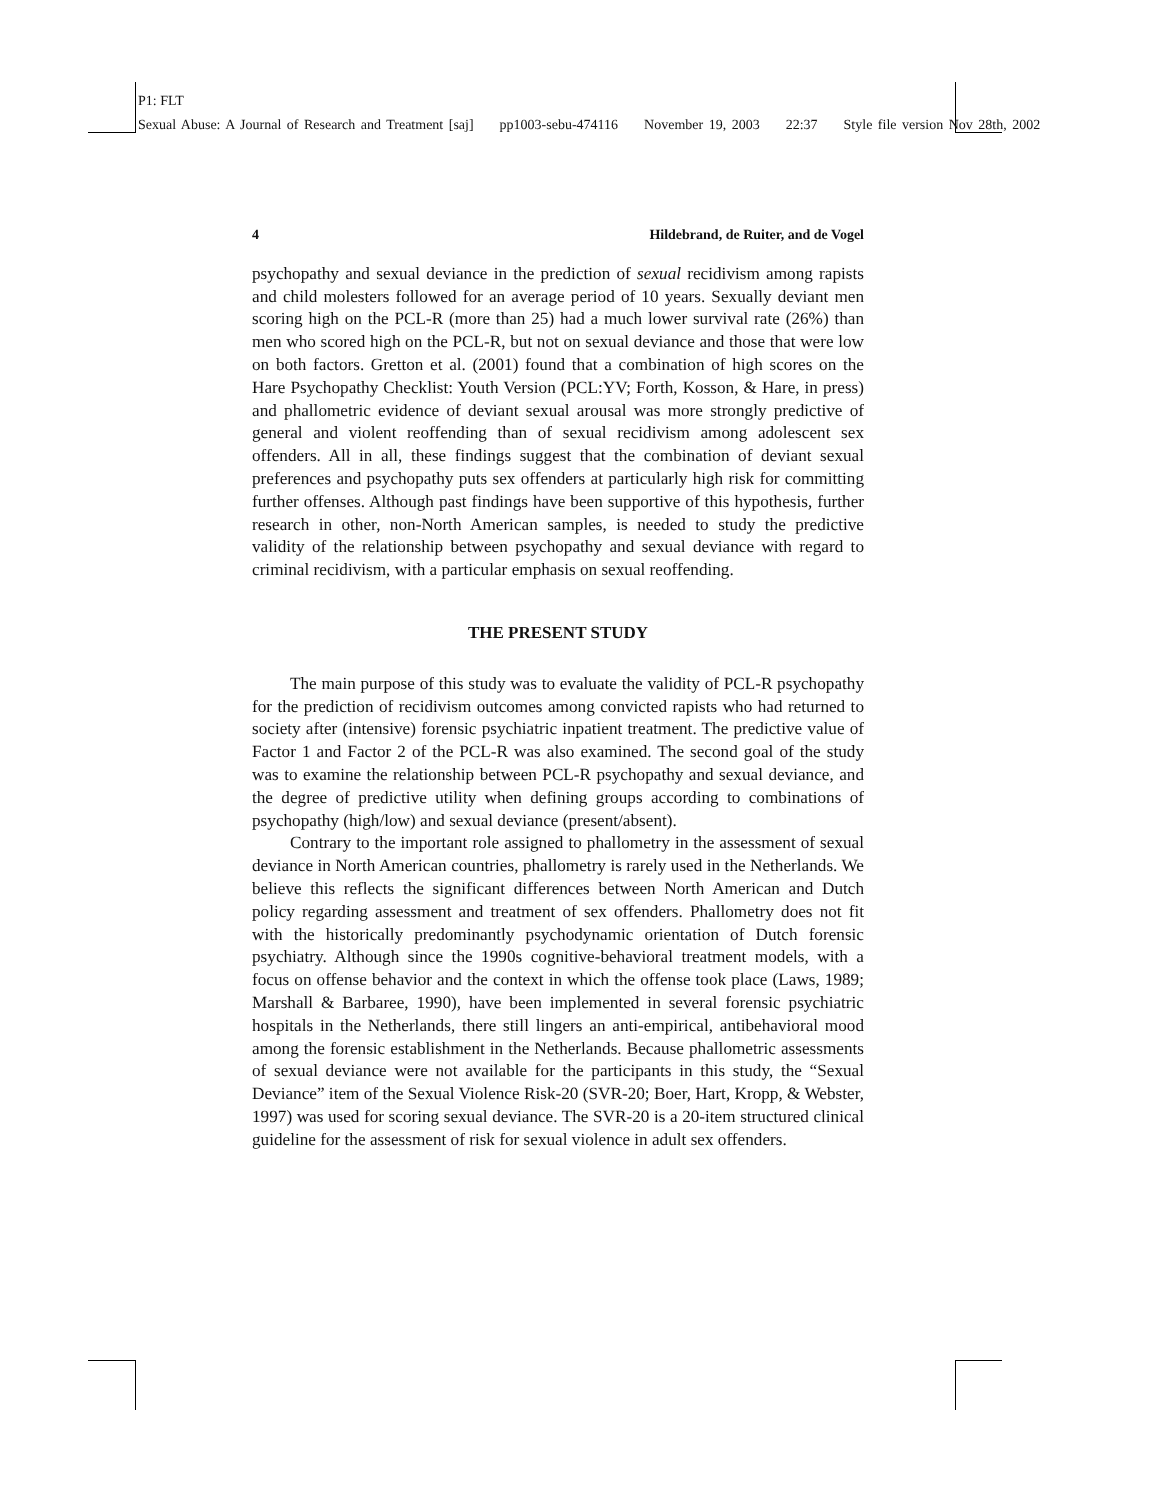P1: FLT
Sexual Abuse: A Journal of Research and Treatment [saj] pp1003-sebu-474116 November 19, 2003 22:37 Style file version Nov 28th, 2002
4 Hildebrand, de Ruiter, and de Vogel
psychopathy and sexual deviance in the prediction of sexual recidivism among rapists and child molesters followed for an average period of 10 years. Sexually deviant men scoring high on the PCL-R (more than 25) had a much lower survival rate (26%) than men who scored high on the PCL-R, but not on sexual deviance and those that were low on both factors. Gretton et al. (2001) found that a combination of high scores on the Hare Psychopathy Checklist: Youth Version (PCL:YV; Forth, Kosson, & Hare, in press) and phallometric evidence of deviant sexual arousal was more strongly predictive of general and violent reoffending than of sexual recidivism among adolescent sex offenders. All in all, these findings suggest that the combination of deviant sexual preferences and psychopathy puts sex offenders at particularly high risk for committing further offenses. Although past findings have been supportive of this hypothesis, further research in other, non-North American samples, is needed to study the predictive validity of the relationship between psychopathy and sexual deviance with regard to criminal recidivism, with a particular emphasis on sexual reoffending.
THE PRESENT STUDY
The main purpose of this study was to evaluate the validity of PCL-R psychopathy for the prediction of recidivism outcomes among convicted rapists who had returned to society after (intensive) forensic psychiatric inpatient treatment. The predictive value of Factor 1 and Factor 2 of the PCL-R was also examined. The second goal of the study was to examine the relationship between PCL-R psychopathy and sexual deviance, and the degree of predictive utility when defining groups according to combinations of psychopathy (high/low) and sexual deviance (present/absent).
Contrary to the important role assigned to phallometry in the assessment of sexual deviance in North American countries, phallometry is rarely used in the Netherlands. We believe this reflects the significant differences between North American and Dutch policy regarding assessment and treatment of sex offenders. Phallometry does not fit with the historically predominantly psychodynamic orientation of Dutch forensic psychiatry. Although since the 1990s cognitive-behavioral treatment models, with a focus on offense behavior and the context in which the offense took place (Laws, 1989; Marshall & Barbaree, 1990), have been implemented in several forensic psychiatric hospitals in the Netherlands, there still lingers an anti-empirical, antibehavioral mood among the forensic establishment in the Netherlands. Because phallometric assessments of sexual deviance were not available for the participants in this study, the “Sexual Deviance” item of the Sexual Violence Risk-20 (SVR-20; Boer, Hart, Kropp, & Webster, 1997) was used for scoring sexual deviance. The SVR-20 is a 20-item structured clinical guideline for the assessment of risk for sexual violence in adult sex offenders.